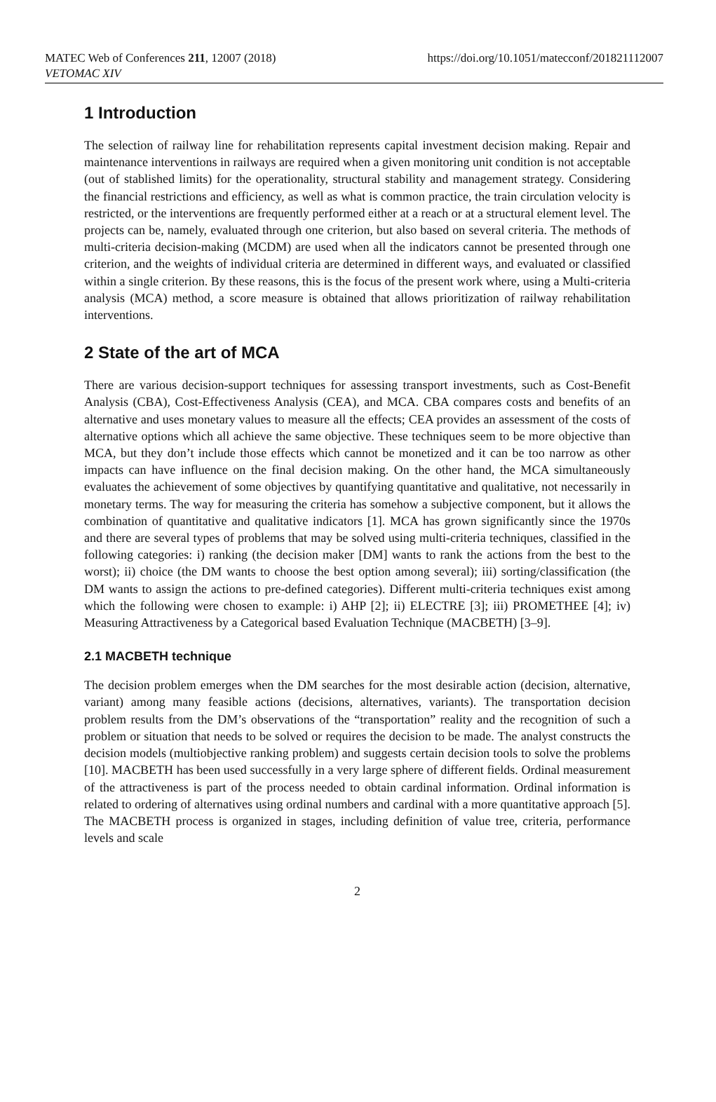MATEC Web of Conferences 211, 12007 (2018)
VETOMAC XIV
https://doi.org/10.1051/matecconf/201821112007
1 Introduction
The selection of railway line for rehabilitation represents capital investment decision making. Repair and maintenance interventions in railways are required when a given monitoring unit condition is not acceptable (out of stablished limits) for the operationality, structural stability and management strategy. Considering the financial restrictions and efficiency, as well as what is common practice, the train circulation velocity is restricted, or the interventions are frequently performed either at a reach or at a structural element level. The projects can be, namely, evaluated through one criterion, but also based on several criteria. The methods of multi-criteria decision-making (MCDM) are used when all the indicators cannot be presented through one criterion, and the weights of individual criteria are determined in different ways, and evaluated or classified within a single criterion. By these reasons, this is the focus of the present work where, using a Multi-criteria analysis (MCA) method, a score measure is obtained that allows prioritization of railway rehabilitation interventions.
2 State of the art of MCA
There are various decision-support techniques for assessing transport investments, such as Cost-Benefit Analysis (CBA), Cost-Effectiveness Analysis (CEA), and MCA. CBA compares costs and benefits of an alternative and uses monetary values to measure all the effects; CEA provides an assessment of the costs of alternative options which all achieve the same objective. These techniques seem to be more objective than MCA, but they don’t include those effects which cannot be monetized and it can be too narrow as other impacts can have influence on the final decision making. On the other hand, the MCA simultaneously evaluates the achievement of some objectives by quantifying quantitative and qualitative, not necessarily in monetary terms. The way for measuring the criteria has somehow a subjective component, but it allows the combination of quantitative and qualitative indicators [1]. MCA has grown significantly since the 1970s and there are several types of problems that may be solved using multi-criteria techniques, classified in the following categories: i) ranking (the decision maker [DM] wants to rank the actions from the best to the worst); ii) choice (the DM wants to choose the best option among several); iii) sorting/classification (the DM wants to assign the actions to pre-defined categories). Different multi-criteria techniques exist among which the following were chosen to example: i) AHP [2]; ii) ELECTRE [3]; iii) PROMETHEE [4]; iv) Measuring Attractiveness by a Categorical based Evaluation Technique (MACBETH) [3–9].
2.1 MACBETH technique
The decision problem emerges when the DM searches for the most desirable action (decision, alternative, variant) among many feasible actions (decisions, alternatives, variants). The transportation decision problem results from the DM’s observations of the “transportation” reality and the recognition of such a problem or situation that needs to be solved or requires the decision to be made. The analyst constructs the decision models (multiobjective ranking problem) and suggests certain decision tools to solve the problems [10]. MACBETH has been used successfully in a very large sphere of different fields. Ordinal measurement of the attractiveness is part of the process needed to obtain cardinal information. Ordinal information is related to ordering of alternatives using ordinal numbers and cardinal with a more quantitative approach [5]. The MACBETH process is organized in stages, including definition of value tree, criteria, performance levels and scale
2